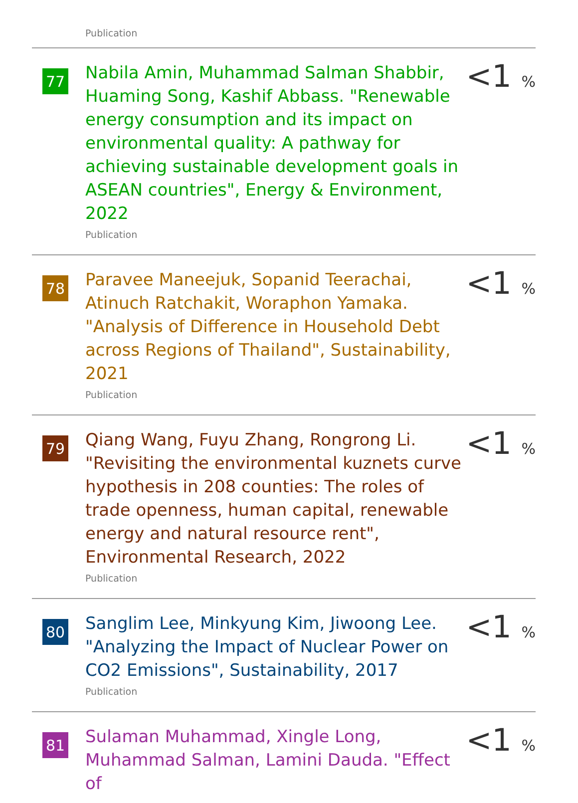Publication
77
Nabila Amin, Muhammad Salman Shabbir, Huaming Song, Kashif Abbass. "Renewable energy consumption and its impact on environmental quality: A pathway for achieving sustainable development goals in ASEAN countries", Energy & Environment, 2022
Publication
<1 %
78
Paravee Maneejuk, Sopanid Teerachai, Atinuch Ratchakit, Woraphon Yamaka. "Analysis of Difference in Household Debt across Regions of Thailand", Sustainability, 2021
Publication
<1 %
79
Qiang Wang, Fuyu Zhang, Rongrong Li. "Revisiting the environmental kuznets curve hypothesis in 208 counties: The roles of trade openness, human capital, renewable energy and natural resource rent", Environmental Research, 2022
Publication
<1 %
80
Sanglim Lee, Minkyung Kim, Jiwoong Lee. "Analyzing the Impact of Nuclear Power on CO2 Emissions", Sustainability, 2017
Publication
<1 %
81
Sulaman Muhammad, Xingle Long, Muhammad Salman, Lamini Dauda. "Effect of
<1 %